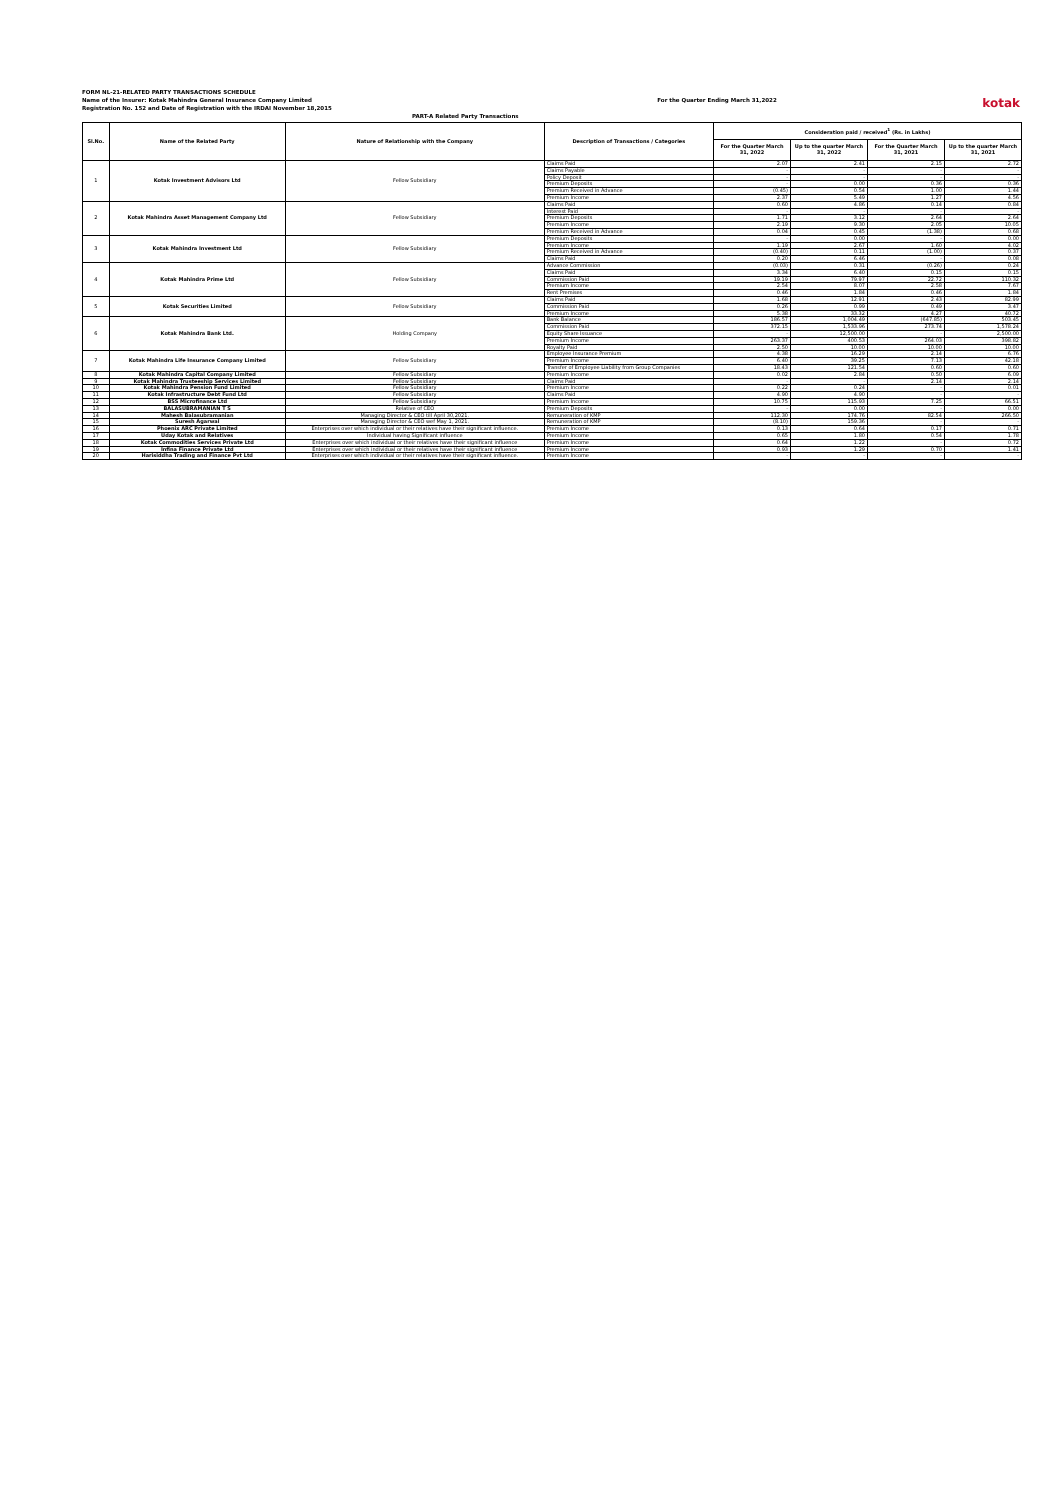FORM NL-21-RELATED PARTY TRANSACTIONS SCHEDULE
Name of the Insurer: Kotak Mahindra General Insurance Company Limited
Registration No. 152 and Date of Registration with the IRDAI November 18,2015
For the Quarter Ending March 31,2022
kotak
PART-A Related Party Transactions
| Sl.No. | Name of the Related Party | Nature of Relationship with the Company | Description of Transactions / Categories | Consideration paid / received<sup>1</sup> (Rs. in Lakhs) | | | |
| --- | --- | --- | --- | --- | --- | --- | --- |
| | | | | For the Quarter March 31, 2022 | Up to the quarter March 31, 2022 | For the Quarter March 31, 2021 | Up to the quarter March 31, 2021 |
| 1 | Kotak Investment Advisors Ltd | Fellow Subsidiary | Claims Paid | 2.07 | 2.41 | 2.15 | 2.72 |
| | | | Claims Payable | - | - | - | - |
| | | | Policy Deposit | - | - | - | - |
| | | | Premium Deposits | - | 0.00 | 0.36 | 0.36 |
| | | | Premium Received in Advance | (0.45) | 0.54 | 1.00 | 1.44 |
| | | | Premium Income | 2.37 | 5.49 | 1.27 | 4.56 |
| 2 | Kotak Mahindra Asset Management Company Ltd | Fellow Subsidiary | Claims Paid | 0.60 | 4.86 | 0.14 | 0.84 |
| | | | Interest Paid | - | - | - | - |
| | | | Premium Deposits | 1.71 | 3.12 | 2.64 | 2.64 |
| | | | Premium Income | 2.19 | 9.30 | 2.05 | 10.05 |
| | | | Premium Received in Advance | 0.04 | 0.45 | (1.38) | 0.68 |
| 3 | Kotak Mahindra Investment Ltd | Fellow Subsidiary | Premium Deposits | - | 0.00 | - | 0.00 |
| | | | Premium Income | 1.19 | 2.67 | 1.60 | 4.02 |
| | | | Premium Received in Advance | (0.40) | 0.11 | (1.00) | 0.37 |
| | | | Claims Paid | 0.20 | 6.46 | - | 0.08 |
| 4 | Kotak Mahindra Prime Ltd | Fellow Subsidiary | Advance Commission | (0.03) | 0.31 | (0.26) | 0.24 |
| | | | Claims Paid | 3.34 | 6.40 | 0.15 | 0.15 |
| | | | Commission Paid | 19.19 | 79.97 | 22.72 | 110.32 |
| | | | Premium Income | 2.54 | 8.07 | 2.58 | 7.67 |
| | | | Rent Premises | 0.46 | 1.84 | 0.46 | 1.84 |
| 5 | Kotak Securities Limited | Fellow Subsidiary | Claims Paid | 1.68 | 12.91 | 2.43 | 82.99 |
| | | | Commission Paid | 0.26 | 0.99 | 0.49 | 3.47 |
| | | | Premium Income | 5.38 | 33.32 | 4.27 | 40.72 |
| 6 | Kotak Mahindra Bank Ltd. | Holding Company | Bank Balance | 186.57 | 1,004.49 | (647.85) | 503.45 |
| | | | Commission Paid | 372.15 | 1,533.96 | 273.74 | 1,578.24 |
| | | | Equity Share Issuance | - | 12,500.00 | - | 2,500.00 |
| | | | Premium Income | 263.37 | 400.53 | 264.03 | 398.82 |
| | | | Royalty Paid | 2.50 | 10.00 | 10.00 | 10.00 |
| 7 | Kotak Mahindra Life Insurance Company Limited | Fellow Subsidiary | Employee Insurance Premium | 4.38 | 16.29 | 2.14 | 6.76 |
| | | | Premium Income | 6.40 | 39.25 | 7.13 | 42.18 |
| | | | Transfer of Employee Liability from Group Companies | 18.43 | 121.54 | 0.60 | 0.60 |
| 8 | Kotak Mahindra Capital Company Limited | Fellow Subsidiary | Premium Income | 0.02 | 2.84 | 0.50 | 6.09 |
| 9 | Kotak Mahindra Trusteeship Services Limited | Fellow Subsidiary | Claims Paid | - | - | 2.14 | 2.14 |
| 10 | Kotak Mahindra Pension Fund Limited | Fellow Subsidiary | Premium Income | 0.22 | 0.24 | - | 0.01 |
| 11 | Kotak Infrastructure Debt Fund Ltd | Fellow Subsidiary | Claims Paid | 4.90 | 4.90 | - | - |
| 12 | BSS Microfinance Ltd | Fellow Subsidiary | Premium Income | 10.75 | 115.93 | 7.25 | 66.51 |
| 13 | BALASUBRAMANIAN T S | Relative of CEO | Premium Deposits | - | 0.00 | - | 0.00 |
| 14 | Mahesh Balasubramanian | Managing Director & CEO till April 30,2021. | Remuneration of KMP | 112.30 | 174.76 | 82.54 | 266.50 |
| 15 | Suresh Agarwal | Managing Director & CEO wef May 1, 2021. | Remuneration of KMP | (8.10) | 159.36 | - | - |
| 16 | Phoenix ARC Private Limited | Enterprises over which individual or their relatives have their significant influence. | Premium Income | 0.13 | 0.64 | 0.17 | 0.71 |
| 17 | Uday Kotak and Relatives | Individual having Significant influence | Premium Income | 0.65 | 1.80 | 0.54 | 1.78 |
| 18 | Kotak Commodities Services Private Ltd | Enterprises over which individual or their relatives have their significant influence | Premium Income | 0.64 | 1.22 | - | 0.72 |
| 19 | Infina Finance Private Ltd | Enterprises over which individual or their relatives have their significant influence | Premium Income | 0.93 | 1.29 | 0.70 | 1.41 |
| 20 | Harisiddha Trading and Finance Pvt Ltd | Enterprises over which individual or their relatives have their significant influence. | Premium Income | - | - | - | - |